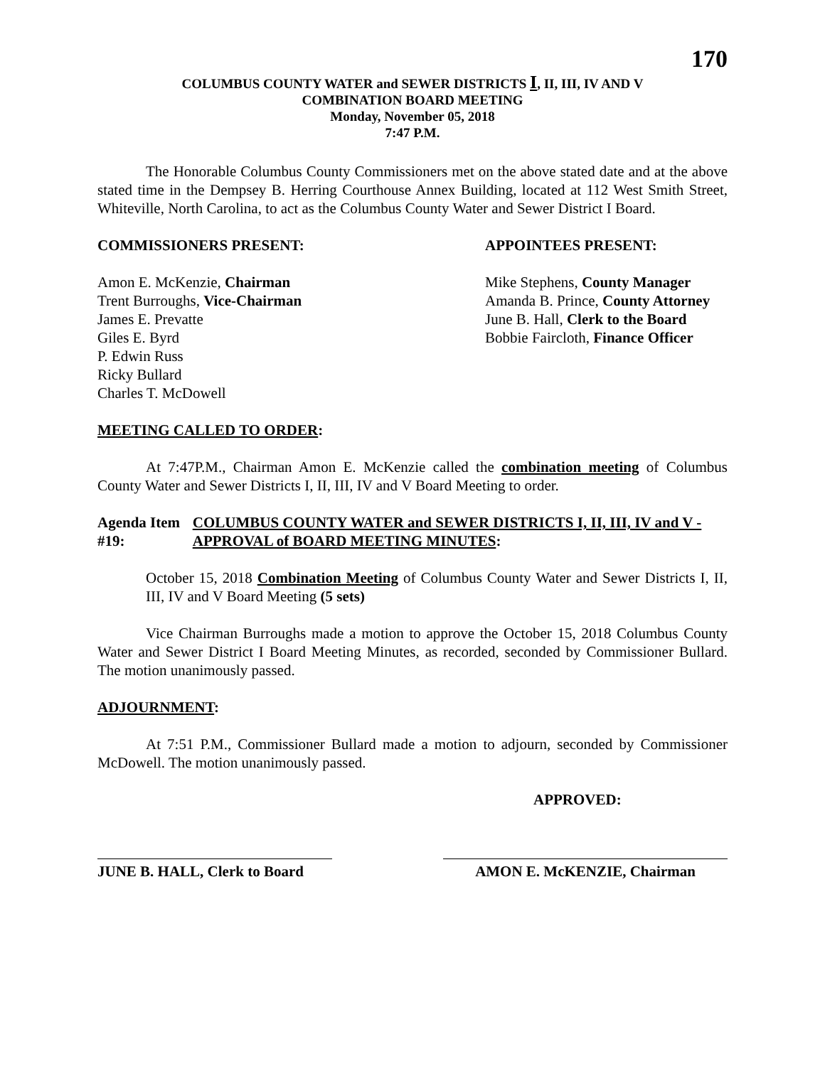170
COLUMBUS COUNTY WATER and SEWER DISTRICTS I, II, III, IV AND V
COMBINATION BOARD MEETING
Monday, November 05, 2018
7:47 P.M.
The Honorable Columbus County Commissioners met on the above stated date and at the above stated time in the Dempsey B. Herring Courthouse Annex Building, located at 112 West Smith Street, Whiteville, North Carolina, to act as the Columbus County Water and Sewer District I Board.
COMMISSIONERS PRESENT: APPOINTEES PRESENT:
Amon E. McKenzie, Chairman
Trent Burroughs, Vice-Chairman
James E. Prevatte
Giles E. Byrd
P. Edwin Russ
Ricky Bullard
Charles T. McDowell
Mike Stephens, County Manager
Amanda B. Prince, County Attorney
June B. Hall, Clerk to the Board
Bobbie Faircloth, Finance Officer
MEETING CALLED TO ORDER:
At 7:47P.M., Chairman Amon E. McKenzie called the combination meeting of Columbus County Water and Sewer Districts I, II, III, IV and V Board Meeting to order.
Agenda Item #19: COLUMBUS COUNTY WATER and SEWER DISTRICTS I, II, III, IV and V - APPROVAL of BOARD MEETING MINUTES:
October 15, 2018 Combination Meeting of Columbus County Water and Sewer Districts I, II, III, IV and V Board Meeting (5 sets)
Vice Chairman Burroughs made a motion to approve the October 15, 2018 Columbus County Water and Sewer District I Board Meeting Minutes, as recorded, seconded by Commissioner Bullard. The motion unanimously passed.
ADJOURNMENT:
At 7:51 P.M., Commissioner Bullard made a motion to adjourn, seconded by Commissioner McDowell. The motion unanimously passed.
APPROVED:
JUNE B. HALL, Clerk to Board
AMON E. McKENZIE, Chairman